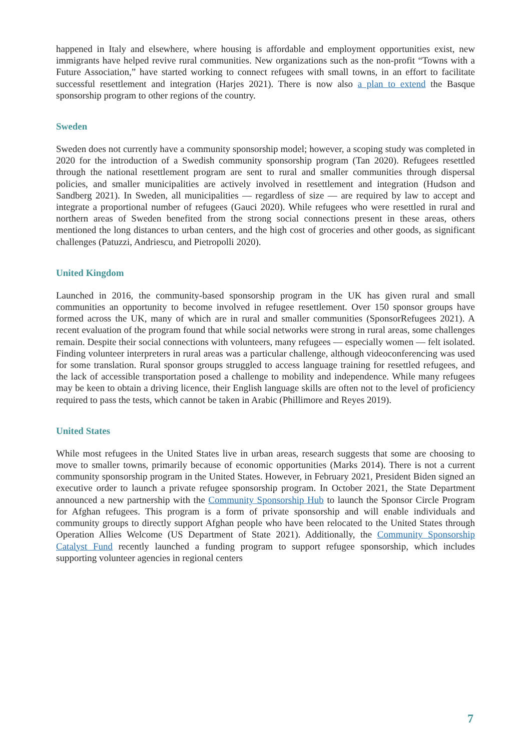happened in Italy and elsewhere, where housing is affordable and employment opportunities exist, new immigrants have helped revive rural communities. New organizations such as the non-profit “Towns with a Future Association,” have started working to connect refugees with small towns, in an effort to facilitate successful resettlement and integration (Harjes 2021). There is now also a plan to extend the Basque sponsorship program to other regions of the country.
Sweden
Sweden does not currently have a community sponsorship model; however, a scoping study was completed in 2020 for the introduction of a Swedish community sponsorship program (Tan 2020). Refugees resettled through the national resettlement program are sent to rural and smaller communities through dispersal policies, and smaller municipalities are actively involved in resettlement and integration (Hudson and Sandberg 2021). In Sweden, all municipalities — regardless of size — are required by law to accept and integrate a proportional number of refugees (Gauci 2020). While refugees who were resettled in rural and northern areas of Sweden benefited from the strong social connections present in these areas, others mentioned the long distances to urban centers, and the high cost of groceries and other goods, as significant challenges (Patuzzi, Andriescu, and Pietropolli 2020).
United Kingdom
Launched in 2016, the community-based sponsorship program in the UK has given rural and small communities an opportunity to become involved in refugee resettlement. Over 150 sponsor groups have formed across the UK, many of which are in rural and smaller communities (SponsorRefugees 2021). A recent evaluation of the program found that while social networks were strong in rural areas, some challenges remain. Despite their social connections with volunteers, many refugees — especially women — felt isolated. Finding volunteer interpreters in rural areas was a particular challenge, although videoconferencing was used for some translation. Rural sponsor groups struggled to access language training for resettled refugees, and the lack of accessible transportation posed a challenge to mobility and independence. While many refugees may be keen to obtain a driving licence, their English language skills are often not to the level of proficiency required to pass the tests, which cannot be taken in Arabic (Phillimore and Reyes 2019).
United States
While most refugees in the United States live in urban areas, research suggests that some are choosing to move to smaller towns, primarily because of economic opportunities (Marks 2014). There is not a current community sponsorship program in the United States. However, in February 2021, President Biden signed an executive order to launch a private refugee sponsorship program. In October 2021, the State Department announced a new partnership with the Community Sponsorship Hub to launch the Sponsor Circle Program for Afghan refugees. This program is a form of private sponsorship and will enable individuals and community groups to directly support Afghan people who have been relocated to the United States through Operation Allies Welcome (US Department of State 2021). Additionally, the Community Sponsorship Catalyst Fund recently launched a funding program to support refugee sponsorship, which includes supporting volunteer agencies in regional centers
7